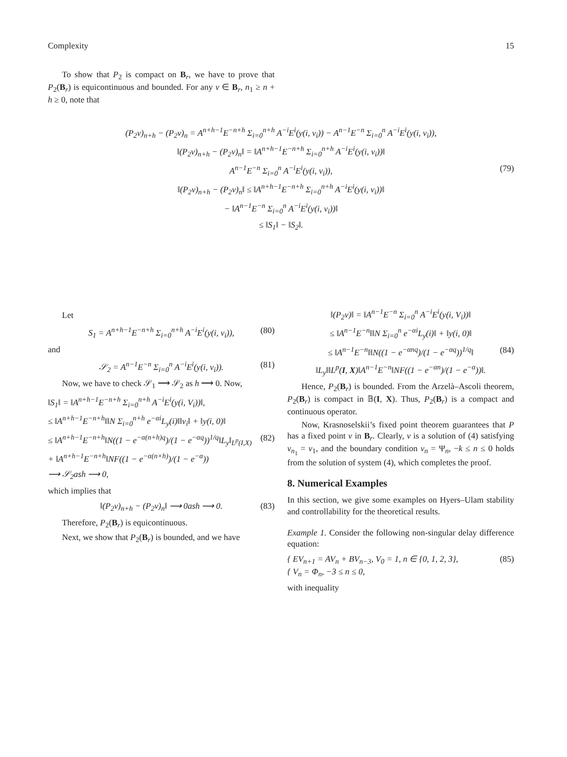Complexity 15
To show that P<sub>2</sub> is compact on B<sub>r</sub>, we have to prove that P<sub>2</sub>(B<sub>r</sub>) is equicontinuous and bounded. For any ν ∈ B<sub>r</sub>, n<sub>1</sub> ≥ n + h ≥ 0, note that
(P<sub>2</sub>ν)<sub>n+h</sub> − (P<sub>2</sub>ν)<sub>n</sub> = A<sup>n+h−1</sup>E<sup>−n+h</sup> Σ<sub>i=0</sub><sup>n+h</sup> A<sup>−i</sup>E<sup>i</sup>(y(i, ν<sub>i</sub>)) − A<sup>n−1</sup>E<sup>−n</sup> Σ<sub>i=0</sub><sup>n</sup> A<sup>−i</sup>E<sup>i</sup>(y(i, ν<sub>i</sub>)),
‖(P<sub>2</sub>ν)<sub>n+h</sub> − (P<sub>2</sub>ν)<sub>n</sub>‖ = ‖A<sup>n+h−1</sup>E<sup>−n+h</sup> Σ<sub>i=0</sub><sup>n+h</sup> A<sup>−i</sup>E<sup>i</sup>(y(i, ν<sub>i</sub>))‖
A<sup>n−1</sup>E<sup>−n</sup> Σ<sub>i=0</sub><sup>n</sup> A<sup>−i</sup>E<sup>i</sup>(y(i, ν<sub>i</sub>)), (79)
‖(P<sub>2</sub>ν)<sub>n+h</sub> − (P<sub>2</sub>ν)<sub>n</sub>‖ ≤ ‖A<sup>n+h−1</sup>E<sup>−n+h</sup> Σ<sub>i=0</sub><sup>n+h</sup> A<sup>−i</sup>E<sup>i</sup>(y(i, ν<sub>i</sub>))‖
− ‖A<sup>n−1</sup>E<sup>−n</sup> Σ<sub>i=0</sub><sup>n</sup> A<sup>−i</sup>E<sup>i</sup>(y(i, ν<sub>i</sub>))‖
≤ ‖S<sub>1</sub>‖ − ‖S<sub>2</sub>‖.
Let
S<sub>1</sub> = A<sup>n+h−1</sup>E<sup>−n+h</sup> Σ<sub>i=0</sub><sup>n+h</sup> A<sup>−i</sup>E<sup>i</sup>(y(i, ν<sub>i</sub>)), (80)
and
𝒮<sub>2</sub> = A<sup>n−1</sup>E<sup>−n</sup> Σ<sub>i=0</sub><sup>n</sup> A<sup>−i</sup>E<sup>i</sup>(y(i, ν<sub>i</sub>)). (81)
Now, we have to check 𝒮<sub>1</sub> ⟶ 𝒮<sub>2</sub> as h ⟶ 0. Now,
‖S<sub>1</sub>‖ = ‖A<sup>n+h−1</sup>E<sup>−n+h</sup> Σ<sub>i=0</sub><sup>n+h</sup> A<sup>−i</sup>E<sup>i</sup>(y(i, V<sub>i</sub>))‖,
≤ ‖A<sup>n+h−1</sup>E<sup>−n+h</sup>‖‖N Σ<sub>i=0</sub><sup>n+h</sup> e<sup>−αi</sup>L<sub>y</sub>(i)‖‖ν<sub>i</sub>‖ + ‖y(i, 0)‖
≤ ‖A<sup>n+h−1</sup>E<sup>−n+h</sup>‖N((1 − e<sup>−α(n+h)q</sup>)/(1 − e<sup>−αq</sup>))<sup>1/q</sup>‖L<sub>y</sub>‖<sub>L<sup>p</sup>(I,X)</sub> (82)
+ ‖A<sup>n+h−1</sup>E<sup>−n+h</sup>‖NF((1 − e<sup>−α(n+h)</sup>)/(1 − e<sup>−α</sup>))
⟶ 𝒮<sub>2</sub>ash ⟶ 0,
which implies that
‖(P<sub>2</sub>ν)<sub>n+h</sub> − (P<sub>2</sub>ν)<sub>n</sub>‖ ⟶ 0ash ⟶ 0. (83)
Therefore, P<sub>2</sub>(B<sub>r</sub>) is equicontinuous.
Next, we show that P<sub>2</sub>(B<sub>r</sub>) is bounded, and we have
‖(P<sub>2</sub>ν)‖ = ‖A<sup>n−1</sup>E<sup>−n</sup> Σ<sub>i=0</sub><sup>n</sup> A<sup>−i</sup>E<sup>i</sup>(y(i, V<sub>i</sub>))‖
≤ ‖A<sup>n−1</sup>E<sup>−n</sup>‖‖N Σ<sub>i=0</sub><sup>n</sup> e<sup>−αi</sup>L<sub>y</sub>(i)‖ + ‖y(i, 0)‖
≤ ‖A<sup>n−1</sup>E<sup>−n</sup>‖‖N((1 − e<sup>−αnq</sup>)/(1 − e<sup>−αq</sup>))<sup>1/q</sup>‖ (84)
‖L<sub>y</sub>‖‖L<sup>p</sup>(I, X)‖A<sup>n−1</sup>E<sup>−n</sup>‖NF((1 − e<sup>−αn</sup>)/(1 − e<sup>−α</sup>))‖.
Hence, P<sub>2</sub>(B<sub>r</sub>) is bounded. From the Arzelà–Ascoli theorem, P<sub>2</sub>(B<sub>r</sub>) is compact in 𝔹(I, X). Thus, P<sub>2</sub>(B<sub>r</sub>) is a compact and continuous operator.
Now, Krasnoselskii’s fixed point theorem guarantees that P has a fixed point ν in B<sub>r</sub>. Clearly, ν is a solution of (4) satisfying ν<sub>n<sub>1</sub></sub> = ν<sub>1</sub>, and the boundary condition ν<sub>n</sub> = Ψ<sub>n</sub>, −k ≤ n ≤ 0 holds from the solution of system (4), which completes the proof.
8. Numerical Examples
In this section, we give some examples on Hyers–Ulam stability and controllability for the theoretical results.
Example 1. Consider the following non-singular delay difference equation:
{ EV<sub>n+1</sub> = AV<sub>n</sub> + BV<sub>n−3</sub>, V<sub>0</sub> = 1, n ∈ {0, 1, 2, 3}, (85)
{ V<sub>n</sub> = Φ<sub>n</sub>, −3 ≤ n ≤ 0,
with inequality